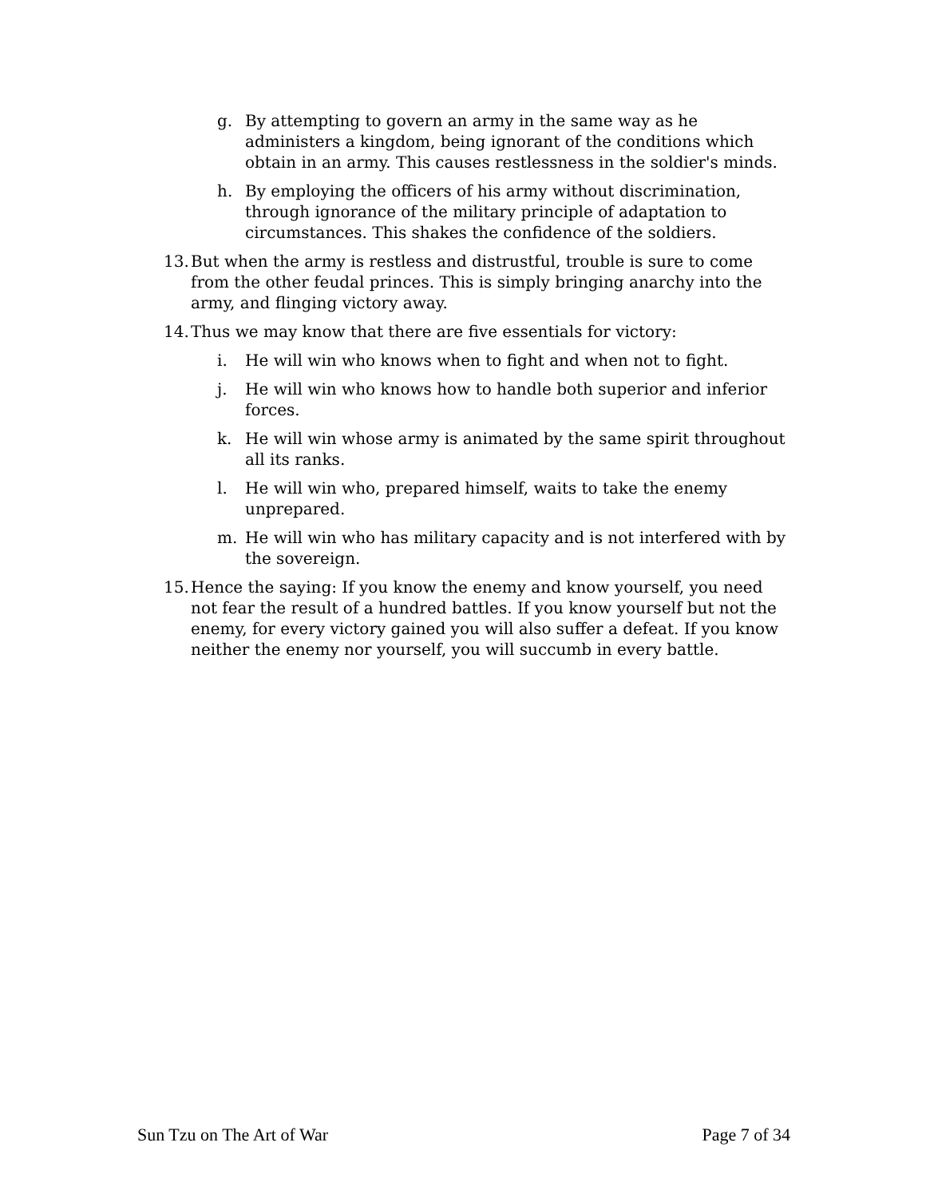g. By attempting to govern an army in the same way as he administers a kingdom, being ignorant of the conditions which obtain in an army. This causes restlessness in the soldier's minds.
h. By employing the officers of his army without discrimination, through ignorance of the military principle of adaptation to circumstances. This shakes the confidence of the soldiers.
13. But when the army is restless and distrustful, trouble is sure to come from the other feudal princes. This is simply bringing anarchy into the army, and flinging victory away.
14. Thus we may know that there are five essentials for victory:
i. He will win who knows when to fight and when not to fight.
j. He will win who knows how to handle both superior and inferior forces.
k. He will win whose army is animated by the same spirit throughout all its ranks.
l. He will win who, prepared himself, waits to take the enemy unprepared.
m. He will win who has military capacity and is not interfered with by the sovereign.
15. Hence the saying: If you know the enemy and know yourself, you need not fear the result of a hundred battles. If you know yourself but not the enemy, for every victory gained you will also suffer a defeat. If you know neither the enemy nor yourself, you will succumb in every battle.
Sun Tzu on The Art of War Page 7 of 34